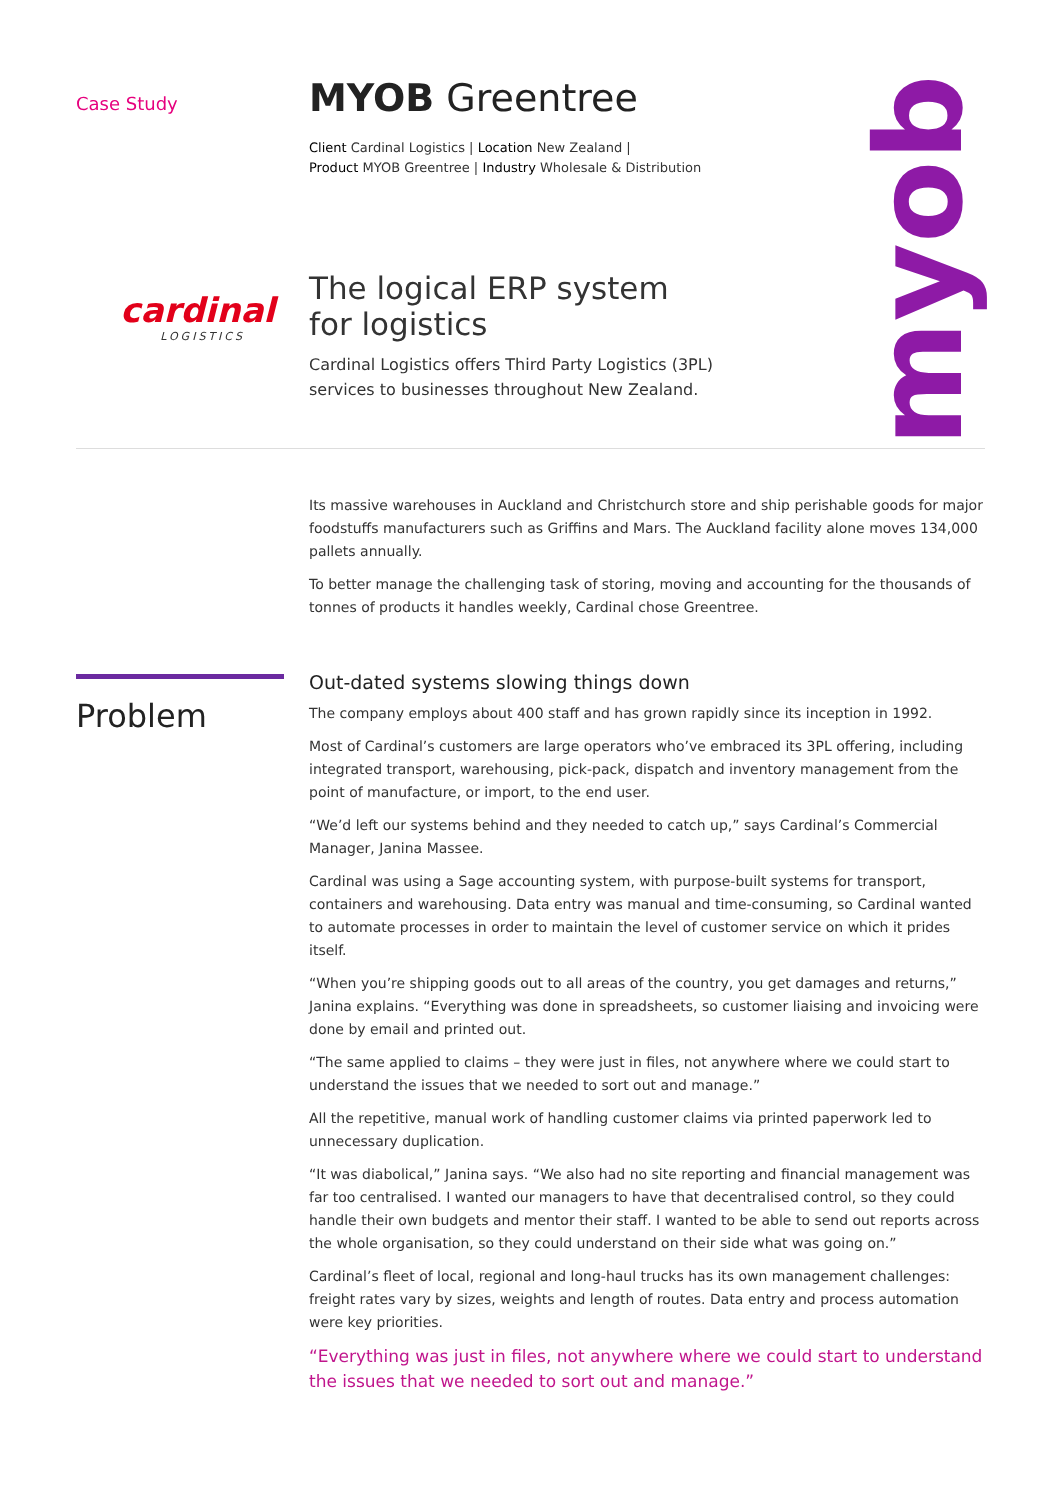Case Study
MYOB Greentree
Client Cardinal Logistics | Location New Zealand |
Product MYOB Greentree | Industry Wholesale & Distribution
The logical ERP system
for logistics
Cardinal Logistics offers Third Party Logistics (3PL)
services to businesses throughout New Zealand.
cardinal
LOGISTICS
myob
Problem
Its massive warehouses in Auckland and Christchurch store and ship perishable goods for major foodstuffs manufacturers such as Griffins and Mars. The Auckland facility alone moves 134,000 pallets annually.
To better manage the challenging task of storing, moving and accounting for the thousands of tonnes of products it handles weekly, Cardinal chose Greentree.
Out-dated systems slowing things down
The company employs about 400 staff and has grown rapidly since its inception in 1992.
Most of Cardinal’s customers are large operators who’ve embraced its 3PL offering, including integrated transport, warehousing, pick-pack, dispatch and inventory management from the point of manufacture, or import, to the end user.
“We’d left our systems behind and they needed to catch up,” says Cardinal’s Commercial Manager, Janina Massee.
Cardinal was using a Sage accounting system, with purpose-built systems for transport, containers and warehousing. Data entry was manual and time-consuming, so Cardinal wanted to automate processes in order to maintain the level of customer service on which it prides itself.
“When you’re shipping goods out to all areas of the country, you get damages and returns,” Janina explains. “Everything was done in spreadsheets, so customer liaising and invoicing were done by email and printed out.
“The same applied to claims – they were just in files, not anywhere where we could start to understand the issues that we needed to sort out and manage.”
All the repetitive, manual work of handling customer claims via printed paperwork led to unnecessary duplication.
“It was diabolical,” Janina says. “We also had no site reporting and financial management was far too centralised. I wanted our managers to have that decentralised control, so they could handle their own budgets and mentor their staff. I wanted to be able to send out reports across the whole organisation, so they could understand on their side what was going on.”
Cardinal’s fleet of local, regional and long-haul trucks has its own management challenges: freight rates vary by sizes, weights and length of routes. Data entry and process automation were key priorities.
“Everything was just in files, not anywhere where we could start to understand the issues that we needed to sort out and manage.”